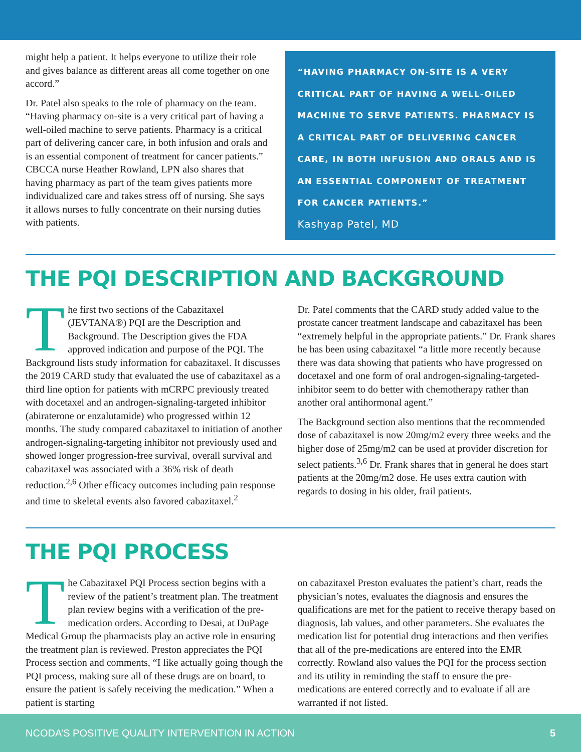might help a patient. It helps everyone to utilize their role and gives balance as different areas all come together on one accord.”
Dr. Patel also speaks to the role of pharmacy on the team. “Having pharmacy on-site is a very critical part of having a well-oiled machine to serve patients. Pharmacy is a critical part of delivering cancer care, in both infusion and orals and is an essential component of treatment for cancer patients.” CBCCA nurse Heather Rowland, LPN also shares that having pharmacy as part of the team gives patients more individualized care and takes stress off of nursing. She says it allows nurses to fully concentrate on their nursing duties with patients.
“HAVING PHARMACY ON-SITE IS A VERY CRITICAL PART OF HAVING A WELL-OILED MACHINE TO SERVE PATIENTS. PHARMACY IS A CRITICAL PART OF DELIVERING CANCER CARE, IN BOTH INFUSION AND ORALS AND IS AN ESSENTIAL COMPONENT OF TREATMENT FOR CANCER PATIENTS.”
Kashyap Patel, MD
THE PQI DESCRIPTION AND BACKGROUND
The first two sections of the Cabazitaxel (JEVTANA®) PQI are the Description and Background. The Description gives the FDA approved indication and purpose of the PQI. The Background lists study information for cabazitaxel. It discusses the 2019 CARD study that evaluated the use of cabazitaxel as a third line option for patients with mCRPC previously treated with docetaxel and an androgen-signaling-targeted inhibitor (abiraterone or enzalutamide) who progressed within 12 months. The study compared cabazitaxel to initiation of another androgen-signaling-targeting inhibitor not previously used and showed longer progression-free survival, overall survival and cabazitaxel was associated with a 36% risk of death reduction.<sup>2,6</sup> Other efficacy outcomes including pain response and time to skeletal events also favored cabazitaxel.<sup>2</sup>
Dr. Patel comments that the CARD study added value to the prostate cancer treatment landscape and cabazitaxel has been “extremely helpful in the appropriate patients.” Dr. Frank shares he has been using cabazitaxel “a little more recently because there was data showing that patients who have progressed on docetaxel and one form of oral androgen-signaling-targeted-inhibitor seem to do better with chemotherapy rather than another oral antihormonal agent.”
The Background section also mentions that the recommended dose of cabazitaxel is now 20mg/m2 every three weeks and the higher dose of 25mg/m2 can be used at provider discretion for select patients.<sup>3,6</sup> Dr. Frank shares that in general he does start patients at the 20mg/m2 dose. He uses extra caution with regards to dosing in his older, frail patients.
THE PQI PROCESS
The Cabazitaxel PQI Process section begins with a review of the patient’s treatment plan. The treatment plan review begins with a verification of the pre-medication orders. According to Desai, at DuPage Medical Group the pharmacists play an active role in ensuring the treatment plan is reviewed. Preston appreciates the PQI Process section and comments, “I like actually going though the PQI process, making sure all of these drugs are on board, to ensure the patient is safely receiving the medication.” When a patient is starting
on cabazitaxel Preston evaluates the patient’s chart, reads the physician’s notes, evaluates the diagnosis and ensures the qualifications are met for the patient to receive therapy based on diagnosis, lab values, and other parameters. She evaluates the medication list for potential drug interactions and then verifies that all of the pre-medications are entered into the EMR correctly. Rowland also values the PQI for the process section and its utility in reminding the staff to ensure the pre-medications are entered correctly and to evaluate if all are warranted if not listed.
NCODA’S POSITIVE QUALITY INTERVENTION IN ACTION 5